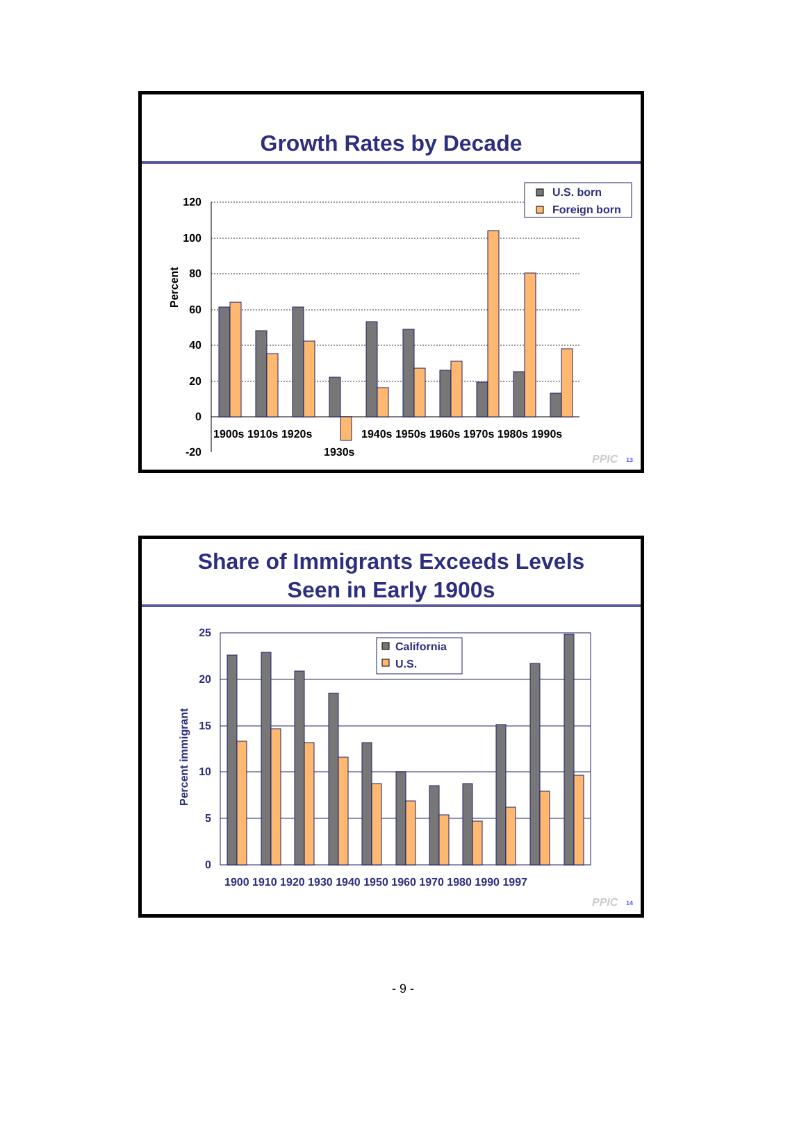Growth Rates by Decade
Percent
120
100
80
60
40
20
0
-20
1900s 1910s 1920s
1930s
1940s 1950s 1960s 1970s 1980s 1990s
U.S. born
Foreign born
PPIC
13
Share of Immigrants Exceeds Levels
Seen in Early 1900s
Percent immigrant
25
20
15
10
5
0
1900 1910 1920 1930 1940 1950 1960 1970 1980 1990 1997
California
U.S.
PPIC
14
- 9 -